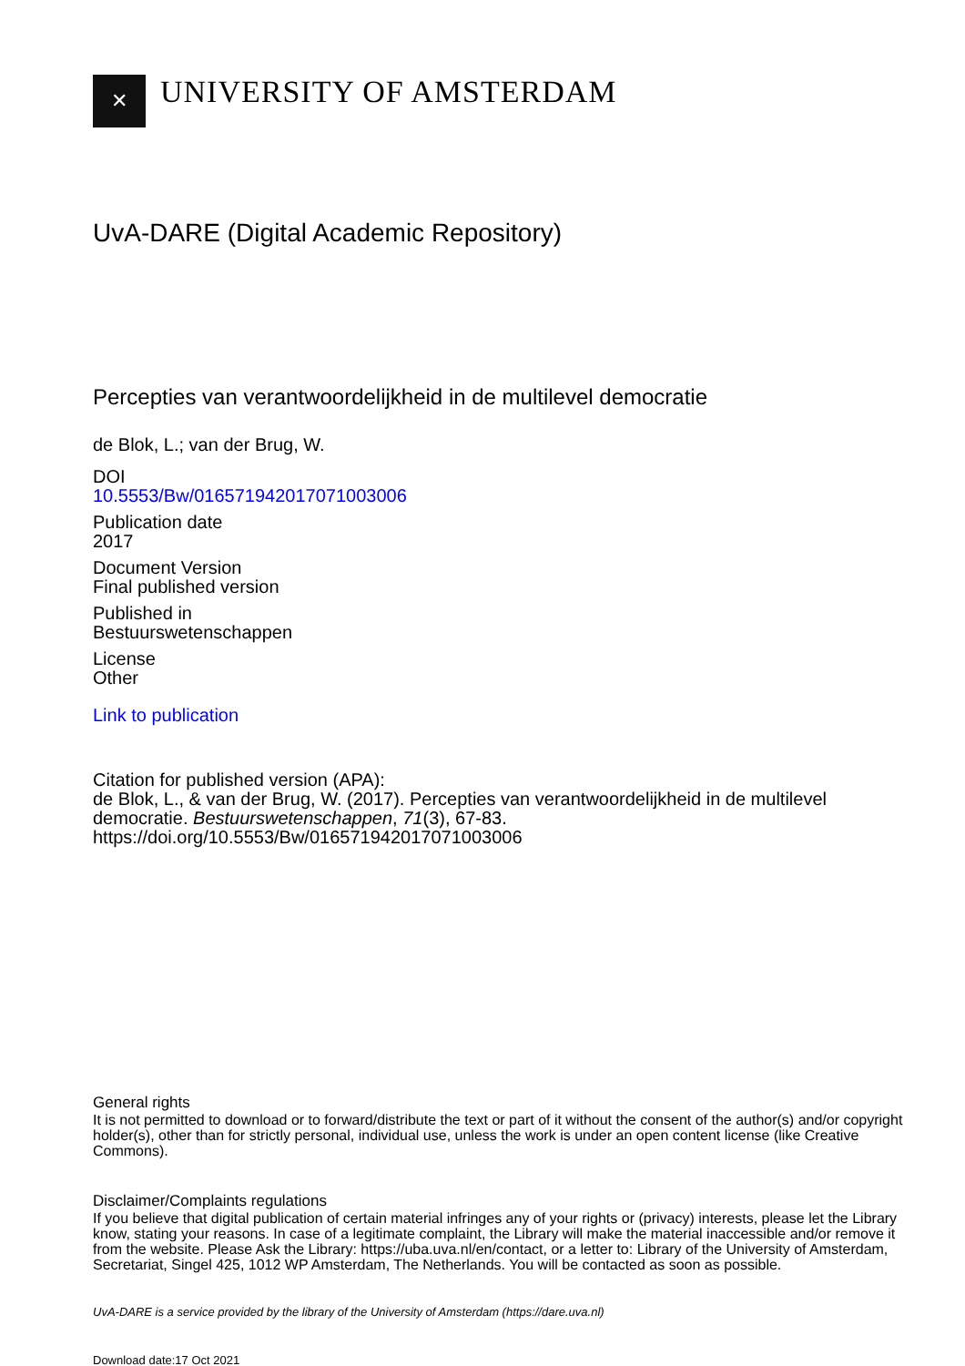✕
UNIVERSITY OF AMSTERDAM
UvA-DARE (Digital Academic Repository)
Percepties van verantwoordelijkheid in de multilevel democratie
de Blok, L.; van der Brug, W.
DOI
10.5553/Bw/016571942017071003006
Publication date
2017
Document Version
Final published version
Published in
Bestuurswetenschappen
License
Other
Link to publication
Citation for published version (APA):
de Blok, L., & van der Brug, W. (2017). Percepties van verantwoordelijkheid in de multilevel democratie. Bestuurswetenschappen, 71(3), 67-83. https://doi.org/10.5553/Bw/016571942017071003006
General rights
It is not permitted to download or to forward/distribute the text or part of it without the consent of the author(s) and/or copyright holder(s), other than for strictly personal, individual use, unless the work is under an open content license (like Creative Commons).
Disclaimer/Complaints regulations
If you believe that digital publication of certain material infringes any of your rights or (privacy) interests, please let the Library know, stating your reasons. In case of a legitimate complaint, the Library will make the material inaccessible and/or remove it from the website. Please Ask the Library: https://uba.uva.nl/en/contact, or a letter to: Library of the University of Amsterdam, Secretariat, Singel 425, 1012 WP Amsterdam, The Netherlands. You will be contacted as soon as possible.
UvA-DARE is a service provided by the library of the University of Amsterdam (https://dare.uva.nl)
Download date:17 Oct 2021